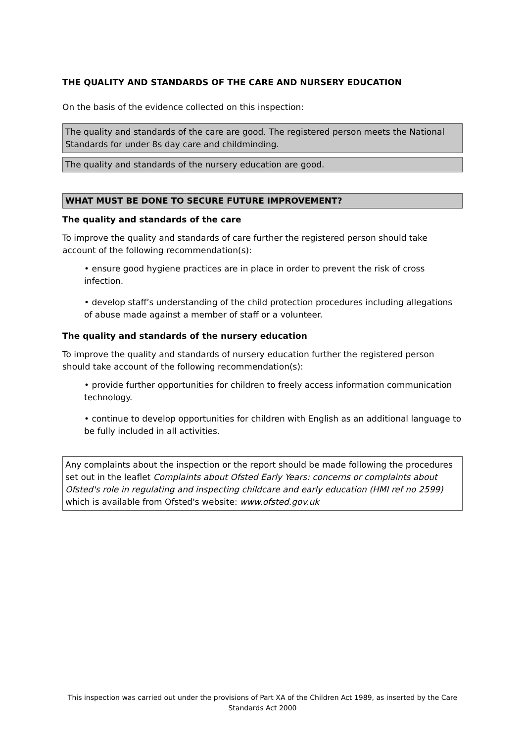THE QUALITY AND STANDARDS OF THE CARE AND NURSERY EDUCATION
On the basis of the evidence collected on this inspection:
The quality and standards of the care are good. The registered person meets the National Standards for under 8s day care and childminding.
The quality and standards of the nursery education are good.
WHAT MUST BE DONE TO SECURE FUTURE IMPROVEMENT?
The quality and standards of the care
To improve the quality and standards of care further the registered person should take account of the following recommendation(s):
• ensure good hygiene practices are in place in order to prevent the risk of cross infection.
• develop staff’s understanding of the child protection procedures including allegations of abuse made against a member of staff or a volunteer.
The quality and standards of the nursery education
To improve the quality and standards of nursery education further the registered person should take account of the following recommendation(s):
• provide further opportunities for children to freely access information communication technology.
• continue to develop opportunities for children with English as an additional language to be fully included in all activities.
Any complaints about the inspection or the report should be made following the procedures set out in the leaflet Complaints about Ofsted Early Years: concerns or complaints about Ofsted's role in regulating and inspecting childcare and early education (HMI ref no 2599) which is available from Ofsted's website: www.ofsted.gov.uk
This inspection was carried out under the provisions of Part XA of the Children Act 1989, as inserted by the Care Standards Act 2000